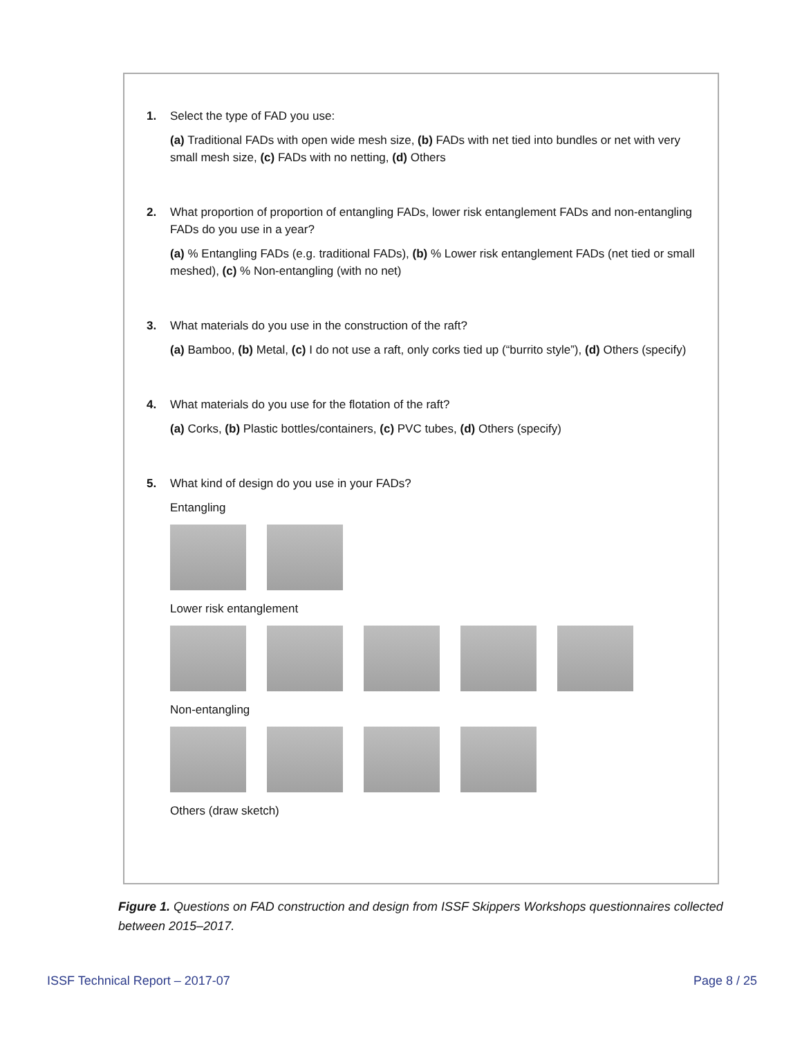1. Select the type of FAD you use:
(a) Traditional FADs with open wide mesh size, (b) FADs with net tied into bundles or net with very small mesh size, (c) FADs with no netting, (d) Others
2. What proportion of proportion of entangling FADs, lower risk entanglement FADs and non-entangling FADs do you use in a year?
(a) % Entangling FADs (e.g. traditional FADs), (b) % Lower risk entanglement FADs (net tied or small meshed), (c) % Non-entangling (with no net)
3. What materials do you use in the construction of the raft?
(a) Bamboo, (b) Metal, (c) I do not use a raft, only corks tied up (“burrito style”), (d) Others (specify)
4. What materials do you use for the flotation of the raft?
(a) Corks, (b) Plastic bottles/containers, (c) PVC tubes, (d) Others (specify)
5. What kind of design do you use in your FADs?
Entangling
Lower risk entanglement
Non-entangling
Others (draw sketch)
Figure 1. Questions on FAD construction and design from ISSF Skippers Workshops questionnaires collected between 2015–2017.
ISSF Technical Report – 2017-07
Page 8 / 25